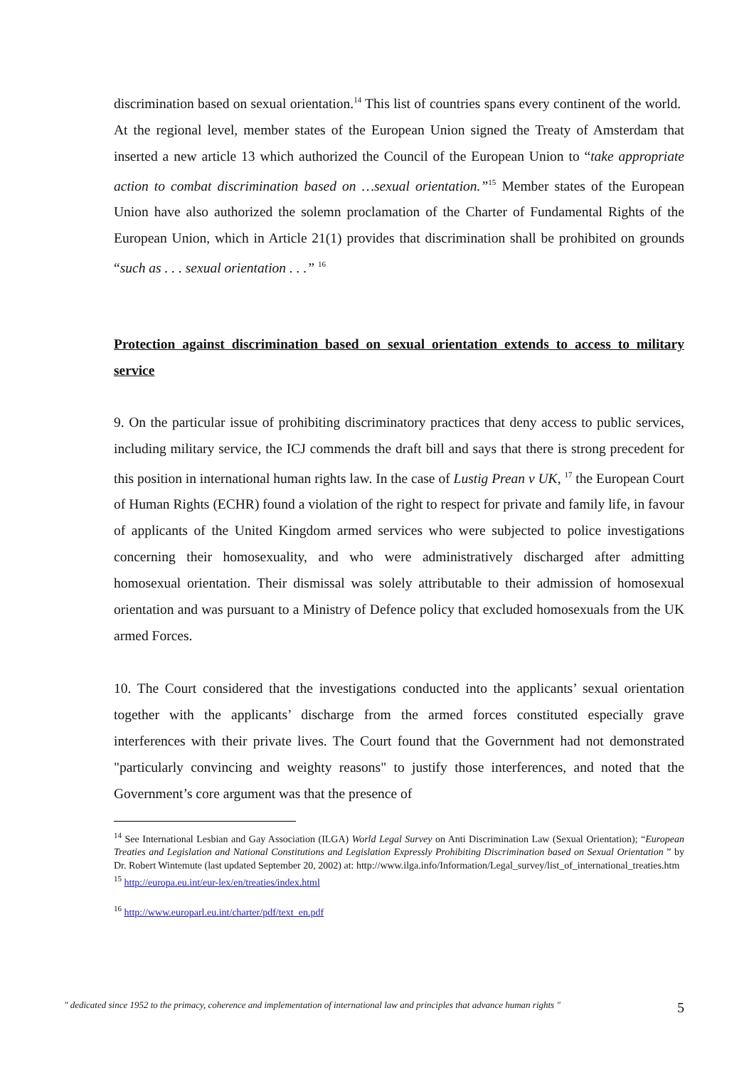discrimination based on sexual orientation.<sup>14</sup> This list of countries spans every continent of the world. At the regional level, member states of the European Union signed the Treaty of Amsterdam that inserted a new article 13 which authorized the Council of the European Union to “take appropriate action to combat discrimination based on …sexual orientation.”<sup>15</sup> Member states of the European Union have also authorized the solemn proclamation of the Charter of Fundamental Rights of the European Union, which in Article 21(1) provides that discrimination shall be prohibited on grounds “such as . . . sexual orientation . . .” <sup>16</sup>
Protection against discrimination based on sexual orientation extends to access to military service
9. On the particular issue of prohibiting discriminatory practices that deny access to public services, including military service, the ICJ commends the draft bill and says that there is strong precedent for this position in international human rights law. In the case of Lustig Prean v UK, <sup>17</sup> the European Court of Human Rights (ECHR) found a violation of the right to respect for private and family life, in favour of applicants of the United Kingdom armed services who were subjected to police investigations concerning their homosexuality, and who were administratively discharged after admitting homosexual orientation. Their dismissal was solely attributable to their admission of homosexual orientation and was pursuant to a Ministry of Defence policy that excluded homosexuals from the UK armed Forces.
10. The Court considered that the investigations conducted into the applicants’ sexual orientation together with the applicants’ discharge from the armed forces constituted especially grave interferences with their private lives. The Court found that the Government had not demonstrated "particularly convincing and weighty reasons" to justify those interferences, and noted that the Government’s core argument was that the presence of
<sup>14</sup> See International Lesbian and Gay Association (ILGA) World Legal Survey on Anti Discrimination Law (Sexual Orientation); “European Treaties and Legislation and National Constitutions and Legislation Expressly Prohibiting Discrimination based on Sexual Orientation ” by Dr. Robert Wintemute (last updated September 20, 2002) at: http://www.ilga.info/Information/Legal_survey/list_of_international_treaties.htm
<sup>15</sup> http://europa.eu.int/eur-lex/en/treaties/index.html
<sup>16</sup> http://www.europarl.eu.int/charter/pdf/text_en.pdf
" dedicated since 1952 to the primacy, coherence and implementation of international law and principles that advance human rights " 5